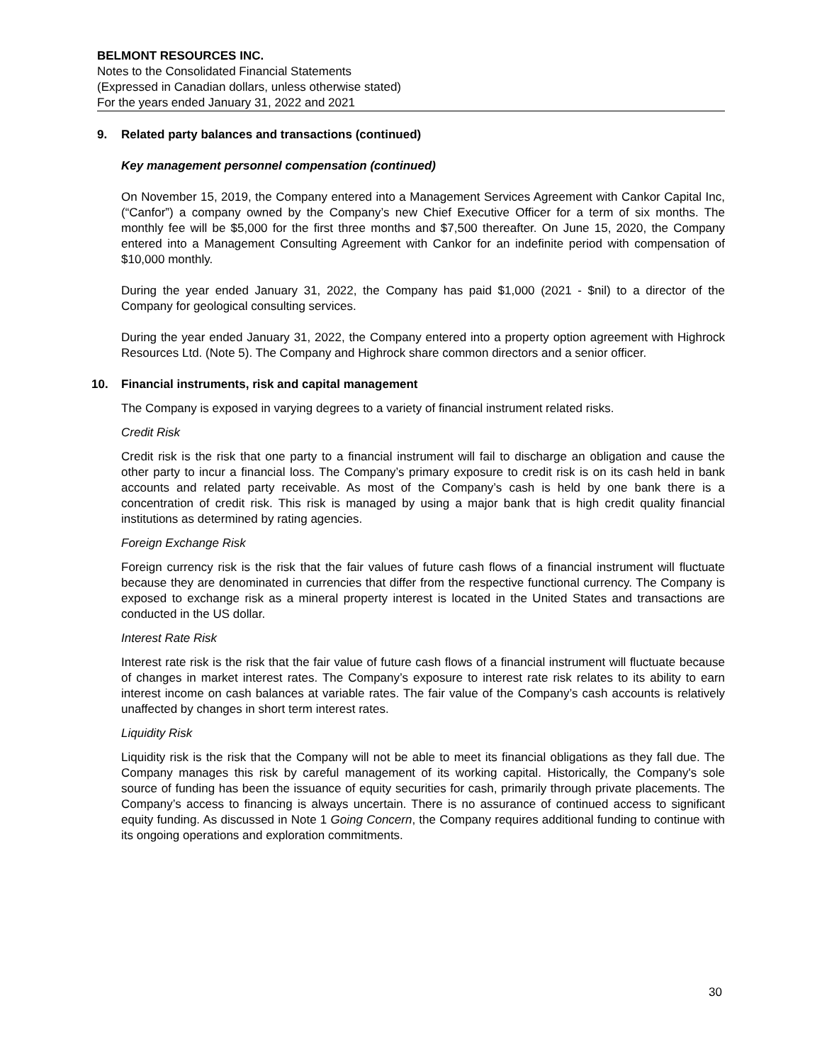BELMONT RESOURCES INC.
Notes to the Consolidated Financial Statements
(Expressed in Canadian dollars, unless otherwise stated)
For the years ended January 31, 2022 and 2021
9. Related party balances and transactions (continued)
Key management personnel compensation (continued)
On November 15, 2019, the Company entered into a Management Services Agreement with Cankor Capital Inc, (“Canfor”) a company owned by the Company’s new Chief Executive Officer for a term of six months. The monthly fee will be $5,000 for the first three months and $7,500 thereafter. On June 15, 2020, the Company entered into a Management Consulting Agreement with Cankor for an indefinite period with compensation of $10,000 monthly.
During the year ended January 31, 2022, the Company has paid $1,000 (2021 - $nil) to a director of the Company for geological consulting services.
During the year ended January 31, 2022, the Company entered into a property option agreement with Highrock Resources Ltd. (Note 5). The Company and Highrock share common directors and a senior officer.
10. Financial instruments, risk and capital management
The Company is exposed in varying degrees to a variety of financial instrument related risks.
Credit Risk
Credit risk is the risk that one party to a financial instrument will fail to discharge an obligation and cause the other party to incur a financial loss. The Company’s primary exposure to credit risk is on its cash held in bank accounts and related party receivable. As most of the Company’s cash is held by one bank there is a concentration of credit risk. This risk is managed by using a major bank that is high credit quality financial institutions as determined by rating agencies.
Foreign Exchange Risk
Foreign currency risk is the risk that the fair values of future cash flows of a financial instrument will fluctuate because they are denominated in currencies that differ from the respective functional currency. The Company is exposed to exchange risk as a mineral property interest is located in the United States and transactions are conducted in the US dollar.
Interest Rate Risk
Interest rate risk is the risk that the fair value of future cash flows of a financial instrument will fluctuate because of changes in market interest rates. The Company’s exposure to interest rate risk relates to its ability to earn interest income on cash balances at variable rates. The fair value of the Company’s cash accounts is relatively unaffected by changes in short term interest rates.
Liquidity Risk
Liquidity risk is the risk that the Company will not be able to meet its financial obligations as they fall due. The Company manages this risk by careful management of its working capital. Historically, the Company's sole source of funding has been the issuance of equity securities for cash, primarily through private placements. The Company’s access to financing is always uncertain. There is no assurance of continued access to significant equity funding. As discussed in Note 1 Going Concern, the Company requires additional funding to continue with its ongoing operations and exploration commitments.
30